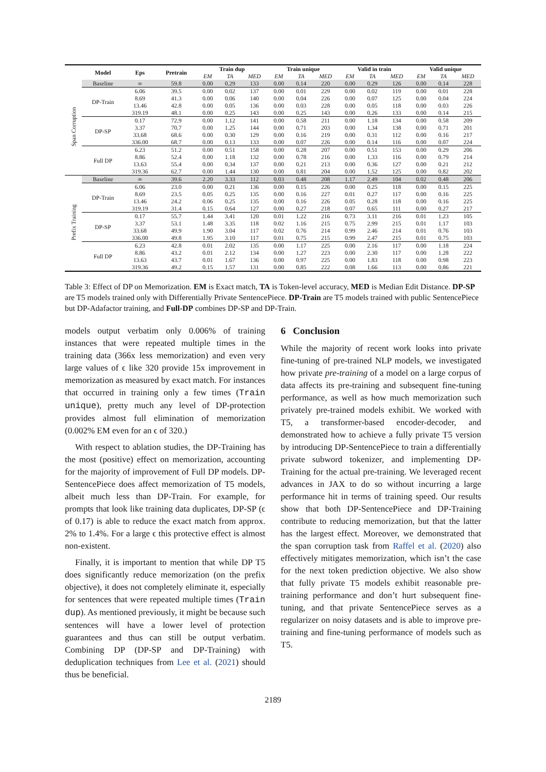| | Model | Eps | Pretrain | Train dup | | | Train unique | | | Valid in train | | | Valid unique | | |
| --- | --- | --- | --- | --- | --- | --- | --- | --- | --- | --- | --- | --- | --- | --- | --- |
| | | | | EM | TA | MED | EM | TA | MED | EM | TA | MED | EM | TA | MED |
| Span Corruption | Baseline | ∞ | 59.8 | 0.00 | 0.29 | 133 | 0.00 | 0.14 | 220 | 0.00 | 0.29 | 126 | 0.00 | 0.14 | 228 |
| | DP-Train | 6.06 | 39.5 | 0.00 | 0.02 | 137 | 0.00 | 0.01 | 229 | 0.00 | 0.02 | 119 | 0.00 | 0.01 | 228 |
| | | 8.69 | 41.3 | 0.00 | 0.06 | 140 | 0.00 | 0.04 | 226 | 0.00 | 0.07 | 125 | 0.00 | 0.04 | 224 |
| | | 13.46 | 42.8 | 0.00 | 0.05 | 136 | 0.00 | 0.03 | 228 | 0.00 | 0.05 | 118 | 0.00 | 0.03 | 226 |
| | | 319.19 | 48.1 | 0.00 | 0.25 | 143 | 0.00 | 0.25 | 143 | 0.00 | 0.26 | 133 | 0.00 | 0.14 | 215 |
| | DP-SP | 0.17 | 72.9 | 0.00 | 1.12 | 141 | 0.00 | 0.58 | 211 | 0.00 | 1.18 | 134 | 0.00 | 0.58 | 209 |
| | | 3.37 | 70.7 | 0.00 | 1.25 | 144 | 0.00 | 0.71 | 203 | 0.00 | 1.34 | 138 | 0.00 | 0.71 | 201 |
| | | 33.68 | 68.6 | 0.00 | 0.30 | 129 | 0.00 | 0.16 | 219 | 0.00 | 0.31 | 112 | 0.00 | 0.16 | 217 |
| | | 336.00 | 68.7 | 0.00 | 0.13 | 133 | 0.00 | 0.07 | 226 | 0.00 | 0.14 | 116 | 0.00 | 0.07 | 224 |
| | Full DP | 6.23 | 51.2 | 0.00 | 0.51 | 158 | 0.00 | 0.28 | 207 | 0.00 | 0.51 | 153 | 0.00 | 0.29 | 206 |
| | | 8.86 | 52.4 | 0.00 | 1.18 | 132 | 0.00 | 0.78 | 216 | 0.00 | 1.33 | 116 | 0.00 | 0.79 | 214 |
| | | 13.63 | 55.4 | 0.00 | 0.34 | 137 | 0.00 | 0.21 | 213 | 0.00 | 0.36 | 127 | 0.00 | 0.21 | 212 |
| | | 319.36 | 62.7 | 0.00 | 1.44 | 130 | 0.00 | 0.81 | 204 | 0.00 | 1.52 | 125 | 0.00 | 0.82 | 202 |
| Prefix Training | Baseline | ∞ | 39.6 | 2.20 | 3.33 | 112 | 0.03 | 0.48 | 208 | 1.17 | 2.49 | 104 | 0.02 | 0.48 | 206 |
| | DP-Train | 6.06 | 23.0 | 0.00 | 0.21 | 136 | 0.00 | 0.15 | 226 | 0.00 | 0.25 | 118 | 0.00 | 0.15 | 225 |
| | | 8.69 | 23.5 | 0.05 | 0.25 | 135 | 0.00 | 0.16 | 227 | 0.01 | 0.27 | 117 | 0.00 | 0.16 | 225 |
| | | 13.46 | 24.2 | 0.06 | 0.25 | 135 | 0.00 | 0.16 | 226 | 0.05 | 0.28 | 118 | 0.00 | 0.16 | 225 |
| | | 319.19 | 31.4 | 0.15 | 0.64 | 127 | 0.00 | 0.27 | 218 | 0.07 | 0.65 | 111 | 0.00 | 0.27 | 217 |
| | DP-SP | 0.17 | 55.7 | 1.44 | 3.41 | 120 | 0.01 | 1.22 | 216 | 0.73 | 3.11 | 216 | 0.01 | 1.23 | 105 |
| | | 3.37 | 53.1 | 1.48 | 3.35 | 118 | 0.02 | 1.16 | 215 | 0.75 | 2.99 | 215 | 0.01 | 1.17 | 103 |
| | | 33.68 | 49.9 | 1.90 | 3.04 | 117 | 0.02 | 0.76 | 214 | 0.99 | 2.46 | 214 | 0.01 | 0.76 | 103 |
| | | 336.00 | 49.8 | 1.95 | 3.10 | 117 | 0.01 | 0.75 | 215 | 0.99 | 2.47 | 215 | 0.01 | 0.75 | 103 |
| | Full DP | 6.23 | 42.8 | 0.01 | 2.02 | 135 | 0.00 | 1.17 | 225 | 0.00 | 2.16 | 117 | 0.00 | 1.18 | 224 |
| | | 8.86 | 43.2 | 0.01 | 2.12 | 134 | 0.00 | 1.27 | 223 | 0.00 | 2.30 | 117 | 0.00 | 1.28 | 222 |
| | | 13.63 | 43.7 | 0.01 | 1.67 | 136 | 0.00 | 0.97 | 225 | 0.00 | 1.83 | 118 | 0.00 | 0.98 | 223 |
| | | 319.36 | 49.2 | 0.15 | 1.57 | 131 | 0.00 | 0.85 | 222 | 0.08 | 1.66 | 113 | 0.00 | 0.86 | 221 |
Table 3: Effect of DP on Memorization. EM is Exact match, TA is Token-level accuracy, MED is Median Edit Distance. DP-SP are T5 models trained only with Differentially Private SentencePiece. DP-Train are T5 models trained with public SentencePiece but DP-Adafactor training, and Full-DP combines DP-SP and DP-Train.
models output verbatim only 0.006% of training instances that were repeated multiple times in the training data (366x less memorization) and even very large values of ϵ like 320 provide 15x improvement in memorization as measured by exact match. For instances that occurred in training only a few times (Train unique), pretty much any level of DP-protection provides almost full elimination of memorization (0.002% EM even for an ϵ of 320.)
With respect to ablation studies, the DP-Training has the most (positive) effect on memorization, accounting for the majority of improvement of Full DP models. DP-SentencePiece does affect memorization of T5 models, albeit much less than DP-Train. For example, for prompts that look like training data duplicates, DP-SP (ϵ of 0.17) is able to reduce the exact match from approx. 2% to 1.4%. For a large ϵ this protective effect is almost non-existent.
Finally, it is important to mention that while DP T5 does significantly reduce memorization (on the prefix objective), it does not completely eliminate it, especially for sentences that were repeated multiple times (Train dup). As mentioned previously, it might be because such sentences will have a lower level of protection guarantees and thus can still be output verbatim. Combining DP (DP-SP and DP-Training) with deduplication techniques from Lee et al. (2021) should thus be beneficial.
6 Conclusion
While the majority of recent work looks into private fine-tuning of pre-trained NLP models, we investigated how private pre-training of a model on a large corpus of data affects its pre-training and subsequent fine-tuning performance, as well as how much memorization such privately pre-trained models exhibit. We worked with T5, a transformer-based encoder-decoder, and demonstrated how to achieve a fully private T5 version by introducing DP-SentencePiece to train a differentially private subword tokenizer, and implementing DP-Training for the actual pre-training. We leveraged recent advances in JAX to do so without incurring a large performance hit in terms of training speed. Our results show that both DP-SentencePiece and DP-Training contribute to reducing memorization, but that the latter has the largest effect. Moreover, we demonstrated that the span corruption task from Raffel et al. (2020) also effectively mitigates memorization, which isn’t the case for the next token prediction objective. We also show that fully private T5 models exhibit reasonable pre-training performance and don’t hurt subsequent fine-tuning, and that private SentencePiece serves as a regularizer on noisy datasets and is able to improve pre-training and fine-tuning performance of models such as T5.
2189